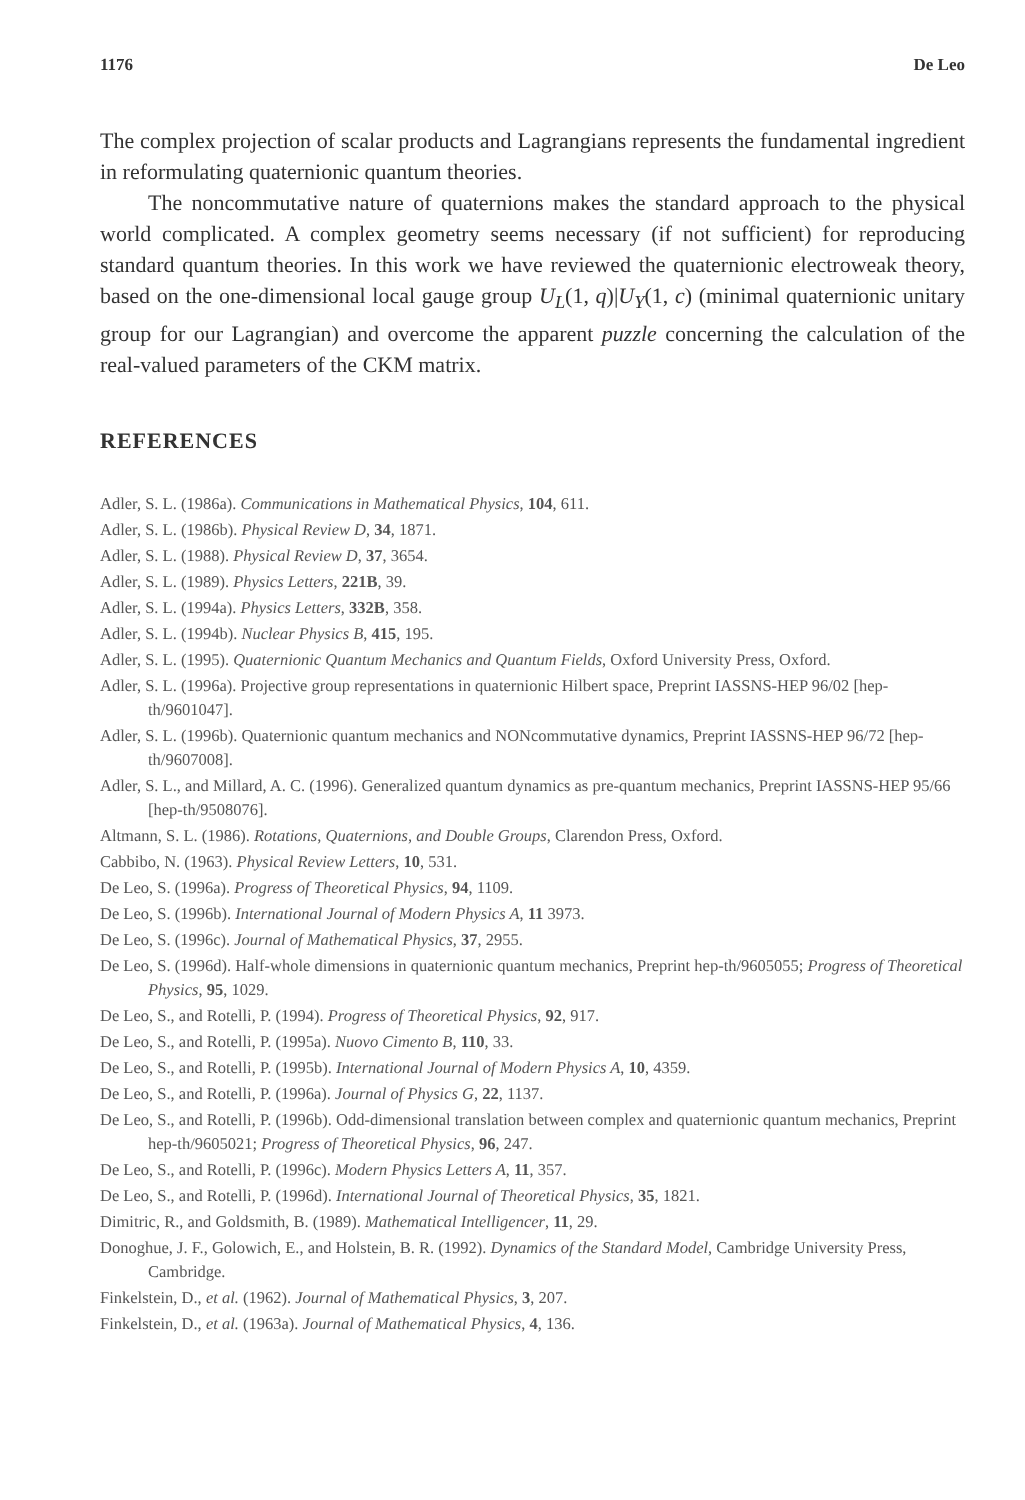1176 De Leo
The complex projection of scalar products and Lagrangians represents the fundamental ingredient in reformulating quaternionic quantum theories.
The noncommutative nature of quaternions makes the standard approach to the physical world complicated. A complex geometry seems necessary (if not sufficient) for reproducing standard quantum theories. In this work we have reviewed the quaternionic electroweak theory, based on the one-dimensional local gauge group U<sub>L</sub>(1, q)|U<sub>Y</sub>(1, c) (minimal quaternionic unitary group for our Lagrangian) and overcome the apparent puzzle concerning the calculation of the real-valued parameters of the CKM matrix.
REFERENCES
Adler, S. L. (1986a). Communications in Mathematical Physics, 104, 611.
Adler, S. L. (1986b). Physical Review D, 34, 1871.
Adler, S. L. (1988). Physical Review D, 37, 3654.
Adler, S. L. (1989). Physics Letters, 221B, 39.
Adler, S. L. (1994a). Physics Letters, 332B, 358.
Adler, S. L. (1994b). Nuclear Physics B, 415, 195.
Adler, S. L. (1995). Quaternionic Quantum Mechanics and Quantum Fields, Oxford University Press, Oxford.
Adler, S. L. (1996a). Projective group representations in quaternionic Hilbert space, Preprint IASSNS-HEP 96/02 [hep-th/9601047].
Adler, S. L. (1996b). Quaternionic quantum mechanics and NONcommutative dynamics, Preprint IASSNS-HEP 96/72 [hep-th/9607008].
Adler, S. L., and Millard, A. C. (1996). Generalized quantum dynamics as pre-quantum mechanics, Preprint IASSNS-HEP 95/66 [hep-th/9508076].
Altmann, S. L. (1986). Rotations, Quaternions, and Double Groups, Clarendon Press, Oxford.
Cabbibo, N. (1963). Physical Review Letters, 10, 531.
De Leo, S. (1996a). Progress of Theoretical Physics, 94, 1109.
De Leo, S. (1996b). International Journal of Modern Physics A, 11 3973.
De Leo, S. (1996c). Journal of Mathematical Physics, 37, 2955.
De Leo, S. (1996d). Half-whole dimensions in quaternionic quantum mechanics, Preprint hep-th/9605055; Progress of Theoretical Physics, 95, 1029.
De Leo, S., and Rotelli, P. (1994). Progress of Theoretical Physics, 92, 917.
De Leo, S., and Rotelli, P. (1995a). Nuovo Cimento B, 110, 33.
De Leo, S., and Rotelli, P. (1995b). International Journal of Modern Physics A, 10, 4359.
De Leo, S., and Rotelli, P. (1996a). Journal of Physics G, 22, 1137.
De Leo, S., and Rotelli, P. (1996b). Odd-dimensional translation between complex and quaternionic quantum mechanics, Preprint hep-th/9605021; Progress of Theoretical Physics, 96, 247.
De Leo, S., and Rotelli, P. (1996c). Modern Physics Letters A, 11, 357.
De Leo, S., and Rotelli, P. (1996d). International Journal of Theoretical Physics, 35, 1821.
Dimitric, R., and Goldsmith, B. (1989). Mathematical Intelligencer, 11, 29.
Donoghue, J. F., Golowich, E., and Holstein, B. R. (1992). Dynamics of the Standard Model, Cambridge University Press, Cambridge.
Finkelstein, D., et al. (1962). Journal of Mathematical Physics, 3, 207.
Finkelstein, D., et al. (1963a). Journal of Mathematical Physics, 4, 136.